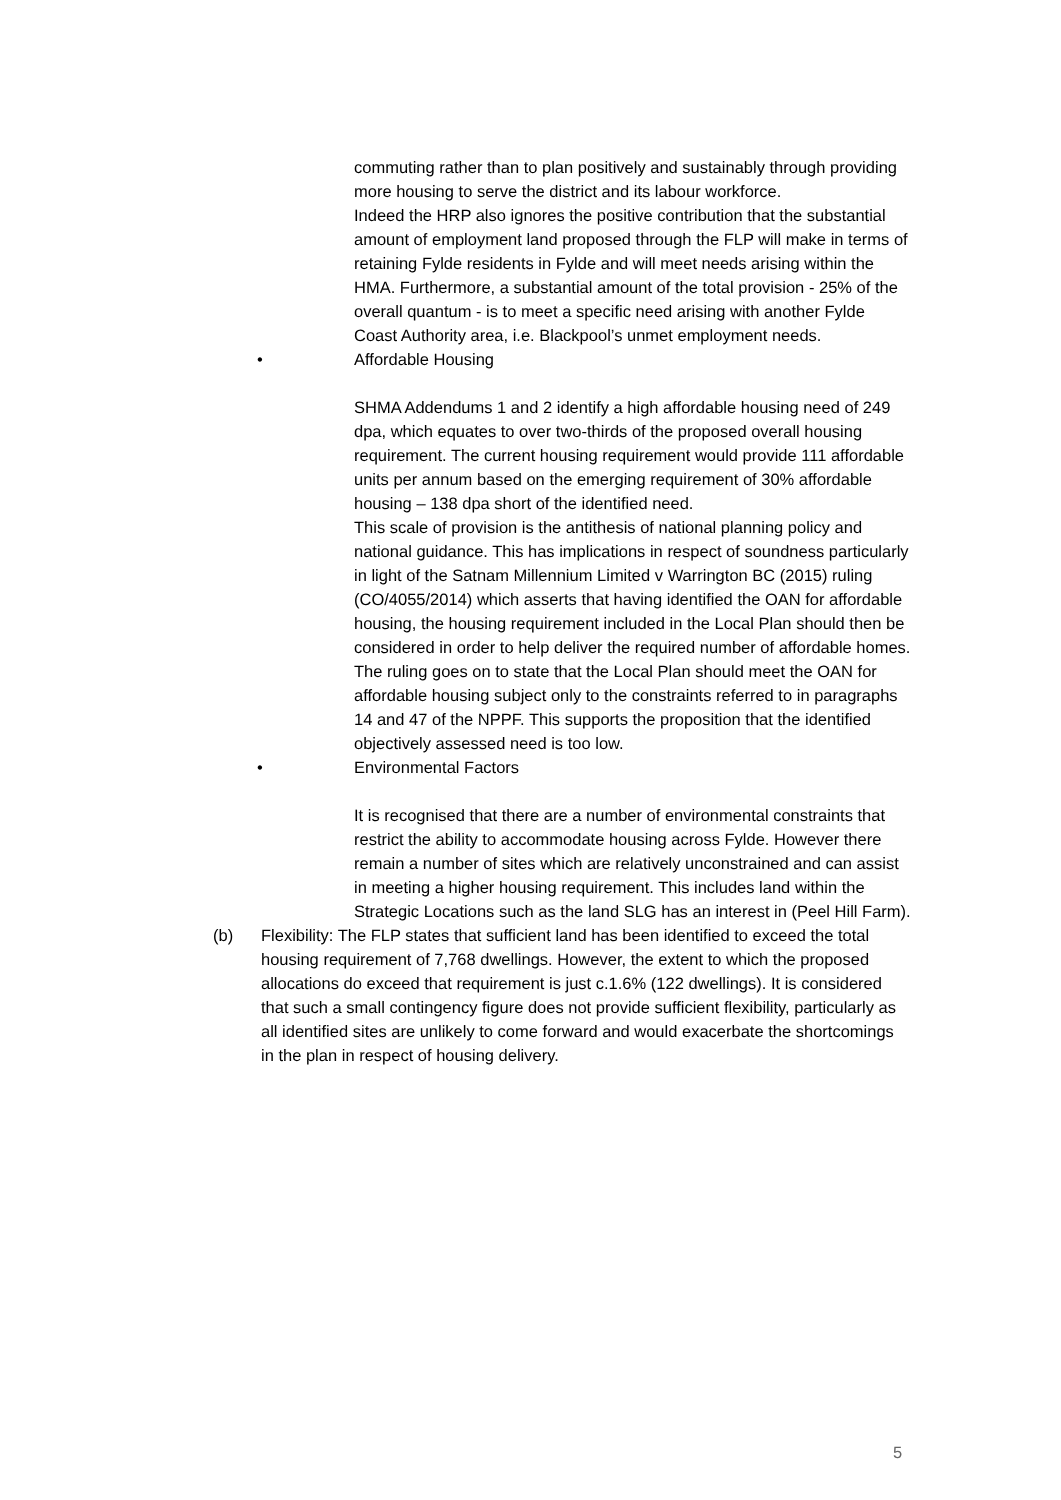commuting rather than to plan positively and sustainably through providing more housing to serve the district and its labour workforce.
Indeed the HRP also ignores the positive contribution that the substantial amount of employment land proposed through the FLP will make in terms of retaining Fylde residents in Fylde and will meet needs arising within the HMA. Furthermore, a substantial amount of the total provision - 25% of the overall quantum - is to meet a specific need arising with another Fylde Coast Authority area, i.e. Blackpool’s unmet employment needs.
• Affordable Housing
SHMA Addendums 1 and 2 identify a high affordable housing need of 249 dpa, which equates to over two-thirds of the proposed overall housing requirement. The current housing requirement would provide 111 affordable units per annum based on the emerging requirement of 30% affordable housing – 138 dpa short of the identified need.
This scale of provision is the antithesis of national planning policy and national guidance. This has implications in respect of soundness particularly in light of the Satnam Millennium Limited v Warrington BC (2015) ruling (CO/4055/2014) which asserts that having identified the OAN for affordable housing, the housing requirement included in the Local Plan should then be considered in order to help deliver the required number of affordable homes. The ruling goes on to state that the Local Plan should meet the OAN for affordable housing subject only to the constraints referred to in paragraphs 14 and 47 of the NPPF. This supports the proposition that the identified objectively assessed need is too low.
• Environmental Factors
It is recognised that there are a number of environmental constraints that restrict the ability to accommodate housing across Fylde. However there remain a number of sites which are relatively unconstrained and can assist in meeting a higher housing requirement. This includes land within the Strategic Locations such as the land SLG has an interest in (Peel Hill Farm).
(b) Flexibility: The FLP states that sufficient land has been identified to exceed the total housing requirement of 7,768 dwellings. However, the extent to which the proposed allocations do exceed that requirement is just c.1.6% (122 dwellings). It is considered that such a small contingency figure does not provide sufficient flexibility, particularly as all identified sites are unlikely to come forward and would exacerbate the shortcomings in the plan in respect of housing delivery.
5